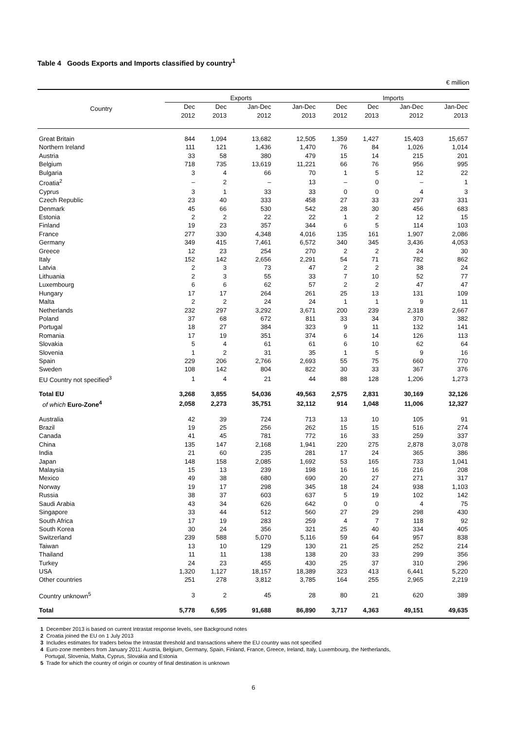Table 4 Goods Exports and Imports classified by country<sup>1</sup>
€ million
| Country | Exports | | | | Imports | | | |
| --- | --- | --- | --- | --- | --- | --- | --- | --- |
| | Dec 2012 | Dec 2013 | Jan-Dec 2012 | Jan-Dec 2013 | Dec 2012 | Dec 2013 | Jan-Dec 2012 | Jan-Dec 2013 |
| Great Britain | 844 | 1,094 | 13,682 | 12,505 | 1,359 | 1,427 | 15,403 | 15,657 |
| Northern Ireland | 111 | 121 | 1,436 | 1,470 | 76 | 84 | 1,026 | 1,014 |
| Austria | 33 | 58 | 380 | 479 | 15 | 14 | 215 | 201 |
| Belgium | 718 | 735 | 13,619 | 11,221 | 66 | 76 | 956 | 995 |
| Bulgaria | 3 | 4 | 66 | 70 | 1 | 5 | 12 | 22 |
| Croatia<sup>2</sup> | – | 2 | – | 13 | – | 0 | – | 1 |
| Cyprus | 3 | 1 | 33 | 33 | 0 | 0 | 4 | 3 |
| Czech Republic | 23 | 40 | 333 | 458 | 27 | 33 | 297 | 331 |
| Denmark | 45 | 66 | 530 | 542 | 28 | 30 | 456 | 683 |
| Estonia | 2 | 2 | 22 | 22 | 1 | 2 | 12 | 15 |
| Finland | 19 | 23 | 357 | 344 | 6 | 5 | 114 | 103 |
| France | 277 | 330 | 4,348 | 4,016 | 135 | 161 | 1,907 | 2,086 |
| Germany | 349 | 415 | 7,461 | 6,572 | 340 | 345 | 3,436 | 4,053 |
| Greece | 12 | 23 | 254 | 270 | 2 | 2 | 24 | 30 |
| Italy | 152 | 142 | 2,656 | 2,291 | 54 | 71 | 782 | 862 |
| Latvia | 2 | 3 | 73 | 47 | 2 | 2 | 38 | 24 |
| Lithuania | 2 | 3 | 55 | 33 | 7 | 10 | 52 | 77 |
| Luxembourg | 6 | 6 | 62 | 57 | 2 | 2 | 47 | 47 |
| Hungary | 17 | 17 | 264 | 261 | 25 | 13 | 131 | 109 |
| Malta | 2 | 2 | 24 | 24 | 1 | 1 | 9 | 11 |
| Netherlands | 232 | 297 | 3,292 | 3,671 | 200 | 239 | 2,318 | 2,667 |
| Poland | 37 | 68 | 672 | 811 | 33 | 34 | 370 | 382 |
| Portugal | 18 | 27 | 384 | 323 | 9 | 11 | 132 | 141 |
| Romania | 17 | 19 | 351 | 374 | 6 | 14 | 126 | 113 |
| Slovakia | 5 | 4 | 61 | 61 | 6 | 10 | 62 | 64 |
| Slovenia | 1 | 2 | 31 | 35 | 1 | 5 | 9 | 16 |
| Spain | 229 | 206 | 2,766 | 2,693 | 55 | 75 | 660 | 770 |
| Sweden | 108 | 142 | 804 | 822 | 30 | 33 | 367 | 376 |
| EU Country not specified<sup>3</sup> | 1 | 4 | 21 | 44 | 88 | 128 | 1,206 | 1,273 |
| Total EU | 3,268 | 3,855 | 54,036 | 49,563 | 2,575 | 2,831 | 30,169 | 32,126 |
| of which Euro-Zone<sup>4</sup> | 2,058 | 2,273 | 35,751 | 32,112 | 914 | 1,048 | 11,006 | 12,327 |
| Australia | 42 | 39 | 724 | 713 | 13 | 10 | 105 | 91 |
| Brazil | 19 | 25 | 256 | 262 | 15 | 15 | 516 | 274 |
| Canada | 41 | 45 | 781 | 772 | 16 | 33 | 259 | 337 |
| China | 135 | 147 | 2,168 | 1,941 | 220 | 275 | 2,878 | 3,078 |
| India | 21 | 60 | 235 | 281 | 17 | 24 | 365 | 386 |
| Japan | 148 | 158 | 2,085 | 1,692 | 53 | 165 | 733 | 1,041 |
| Malaysia | 15 | 13 | 239 | 198 | 16 | 16 | 216 | 208 |
| Mexico | 49 | 38 | 680 | 690 | 20 | 27 | 271 | 317 |
| Norway | 19 | 17 | 298 | 345 | 18 | 24 | 938 | 1,103 |
| Russia | 38 | 37 | 603 | 637 | 5 | 19 | 102 | 142 |
| Saudi Arabia | 43 | 34 | 626 | 642 | 0 | 0 | 4 | 75 |
| Singapore | 33 | 44 | 512 | 560 | 27 | 29 | 298 | 430 |
| South Africa | 17 | 19 | 283 | 259 | 4 | 7 | 118 | 92 |
| South Korea | 30 | 24 | 356 | 321 | 25 | 40 | 334 | 405 |
| Switzerland | 239 | 588 | 5,070 | 5,116 | 59 | 64 | 957 | 838 |
| Taiwan | 13 | 10 | 129 | 130 | 21 | 25 | 252 | 214 |
| Thailand | 11 | 11 | 138 | 138 | 20 | 33 | 299 | 356 |
| Turkey | 24 | 23 | 455 | 430 | 25 | 37 | 310 | 296 |
| USA | 1,320 | 1,127 | 18,157 | 18,389 | 323 | 413 | 6,441 | 5,220 |
| Other countries | 251 | 278 | 3,812 | 3,785 | 164 | 255 | 2,965 | 2,219 |
| Country unknown<sup>5</sup> | 3 | 2 | 45 | 28 | 80 | 21 | 620 | 389 |
| Total | 5,778 | 6,595 | 91,688 | 86,890 | 3,717 | 4,363 | 49,151 | 49,635 |
1 December 2013 is based on current Intrastat response levels, see Background notes
2 Croatia joined the EU on 1 July 2013
3 Includes estimates for traders below the Intrastat threshold and transactions where the EU country was not specified
4 Euro-zone members from January 2011: Austria, Belgium, Germany, Spain, Finland, France, Greece, Ireland, Italy, Luxembourg, the Netherlands,
Portugal, Slovenia, Malta, Cyprus, Slovakia and Estonia
5 Trade for which the country of origin or country of final destination is unknown
6